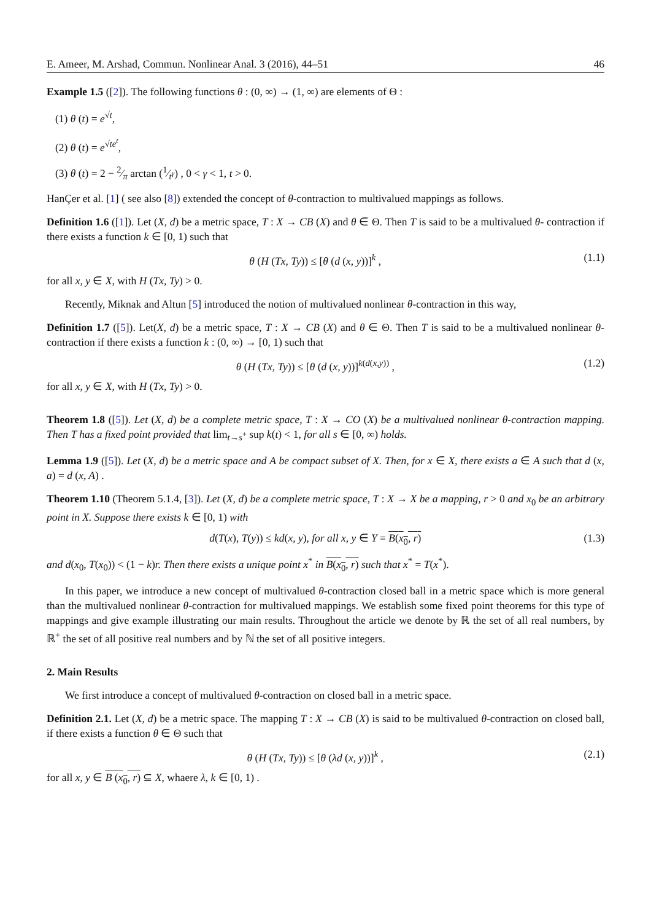E. Ameer, M. Arshad, Commun. Nonlinear Anal. 3 (2016), 44–51 46
Example 1.5 ([2]). The following functions θ : (0, ∞) → (1, ∞) are elements of Θ :
(1) θ (t) = e<sup>√t</sup>,
(2) θ (t) = e<sup>√te<sup>t</sup></sup>,
(3) θ (t) = 2 − 2⁄π arctan (1⁄t<sup>γ</sup>) , 0 < γ < 1, t > 0.
HanÇer et al. [1] ( see also [8]) extended the concept of θ-contraction to multivalued mappings as follows.
Definition 1.6 ([1]). Let (X, d) be a metric space, T : X → CB (X) and θ ∈ Θ. Then T is said to be a multivalued θ- contraction if there exists a function k ∈ [0, 1) such that
θ (H (Tx, Ty)) ≤ [θ (d (x, y))]<sup>k</sup> , (1.1)
for all x, y ∈ X, with H (Tx, Ty) > 0.
Recently, Miknak and Altun [5] introduced the notion of multivalued nonlinear θ-contraction in this way,
Definition 1.7 ([5]). Let(X, d) be a metric space, T : X → CB (X) and θ ∈ Θ. Then T is said to be a multivalued nonlinear θ- contraction if there exists a function k : (0, ∞) → [0, 1) such that
θ (H (Tx, Ty)) ≤ [θ (d (x, y))]<sup>k(d(x,y))</sup> , (1.2)
for all x, y ∈ X, with H (Tx, Ty) > 0.
Theorem 1.8 ([5]). Let (X, d) be a complete metric space, T : X → CO (X) be a multivalued nonlinear θ-contraction mapping. Then T has a fixed point provided that lim<sub>t→s<sup>+</sup></sub> sup k(t) < 1, for all s ∈ [0, ∞) holds.
Lemma 1.9 ([5]). Let (X, d) be a metric space and A be compact subset of X. Then, for x ∈ X, there exists a ∈ A such that d (x, a) = d (x, A) .
Theorem 1.10 (Theorem 5.1.4, [3]). Let (X, d) be a complete metric space, T : X → X be a mapping, r > 0 and x<sub>0</sub> be an arbitrary point in X. Suppose there exists k ∈ [0, 1) with
d(T(x), T(y)) ≤ kd(x, y), for all x, y ∈ Y = B(x<sub>0</sub>, r) (1.3)
and d(x<sub>0</sub>, T(x<sub>0</sub>)) < (1 − k)r. Then there exists a unique point x<sup>*</sup> in B(x<sub>0</sub>, r) such that x<sup>*</sup> = T(x<sup>*</sup>).
In this paper, we introduce a new concept of multivalued θ-contraction closed ball in a metric space which is more general than the multivalued nonlinear θ-contraction for multivalued mappings. We establish some fixed point theorems for this type of mappings and give example illustrating our main results. Throughout the article we denote by ℝ the set of all real numbers, by ℝ<sup>+</sup> the set of all positive real numbers and by ℕ the set of all positive integers.
2. Main Results
We first introduce a concept of multivalued θ-contraction on closed ball in a metric space.
Definition 2.1. Let (X, d) be a metric space. The mapping T : X → CB (X) is said to be multivalued θ-contraction on closed ball, if there exists a function θ ∈ Θ such that
θ (H (Tx, Ty)) ≤ [θ (λd (x, y))]<sup>k</sup> , (2.1)
for all x, y ∈ B (x<sub>0</sub>, r) ⊆ X, whaere λ, k ∈ [0, 1) .